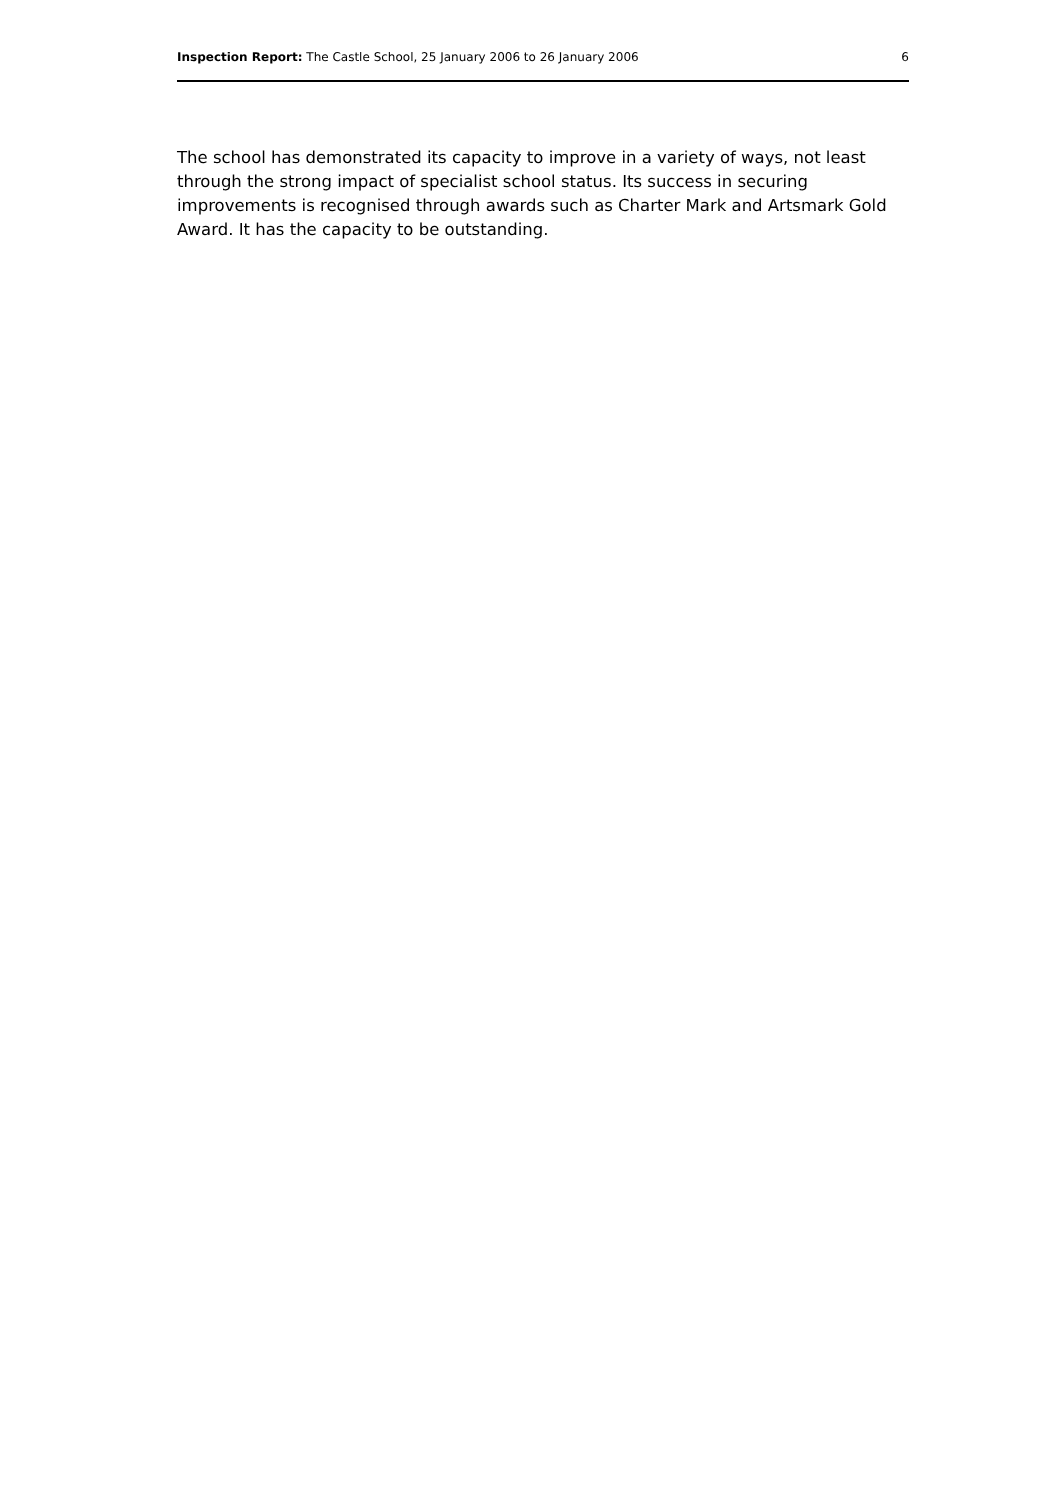Inspection Report: The Castle School, 25 January 2006 to 26 January 2006 6
The school has demonstrated its capacity to improve in a variety of ways, not least through the strong impact of specialist school status. Its success in securing improvements is recognised through awards such as Charter Mark and Artsmark Gold Award. It has the capacity to be outstanding.